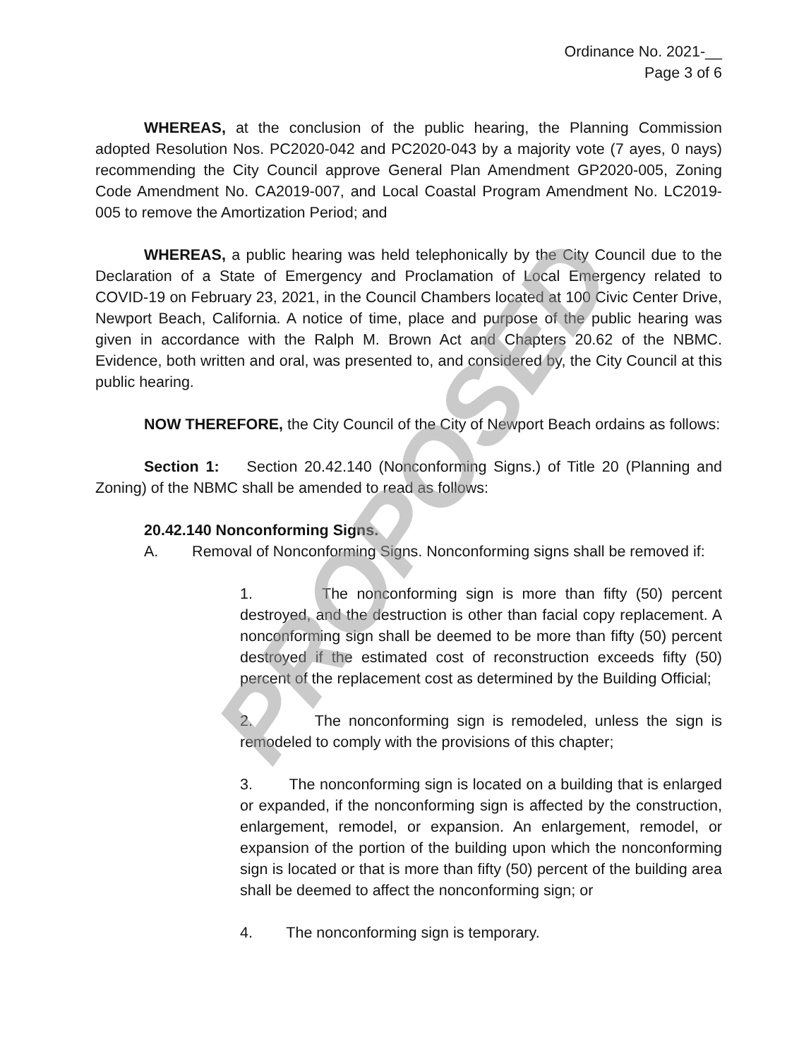Ordinance No. 2021-__
Page 3 of 6
WHEREAS, at the conclusion of the public hearing, the Planning Commission adopted Resolution Nos. PC2020-042 and PC2020-043 by a majority vote (7 ayes, 0 nays) recommending the City Council approve General Plan Amendment GP2020-005, Zoning Code Amendment No. CA2019-007, and Local Coastal Program Amendment No. LC2019-005 to remove the Amortization Period; and
WHEREAS, a public hearing was held telephonically by the City Council due to the Declaration of a State of Emergency and Proclamation of Local Emergency related to COVID-19 on February 23, 2021, in the Council Chambers located at 100 Civic Center Drive, Newport Beach, California. A notice of time, place and purpose of the public hearing was given in accordance with the Ralph M. Brown Act and Chapters 20.62 of the NBMC. Evidence, both written and oral, was presented to, and considered by, the City Council at this public hearing.
NOW THEREFORE, the City Council of the City of Newport Beach ordains as follows:
Section 1: Section 20.42.140 (Nonconforming Signs.) of Title 20 (Planning and Zoning) of the NBMC shall be amended to read as follows:
20.42.140 Nonconforming Signs.
A. Removal of Nonconforming Signs. Nonconforming signs shall be removed if:
1. The nonconforming sign is more than fifty (50) percent destroyed, and the destruction is other than facial copy replacement. A nonconforming sign shall be deemed to be more than fifty (50) percent destroyed if the estimated cost of reconstruction exceeds fifty (50) percent of the replacement cost as determined by the Building Official;
2. The nonconforming sign is remodeled, unless the sign is remodeled to comply with the provisions of this chapter;
3. The nonconforming sign is located on a building that is enlarged or expanded, if the nonconforming sign is affected by the construction, enlargement, remodel, or expansion. An enlargement, remodel, or expansion of the portion of the building upon which the nonconforming sign is located or that is more than fifty (50) percent of the building area shall be deemed to affect the nonconforming sign; or
4. The nonconforming sign is temporary.
PROPOSED